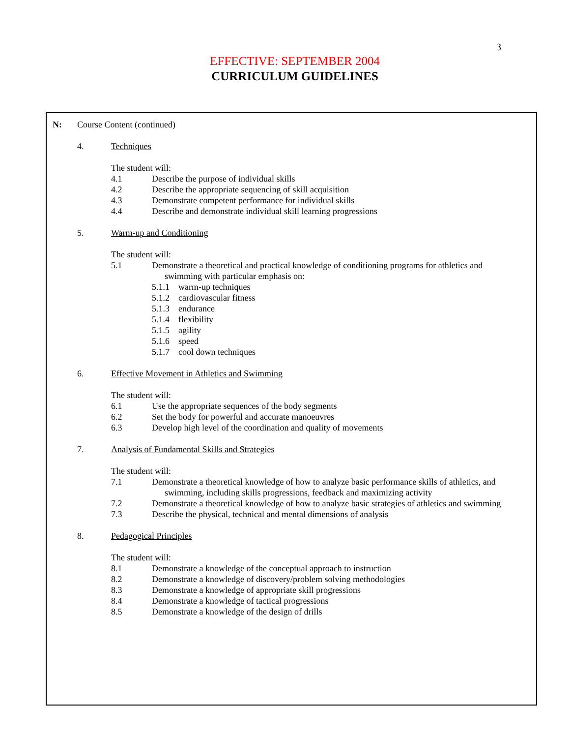3
EFFECTIVE: SEPTEMBER 2004
CURRICULUM GUIDELINES
N: Course Content (continued)
4. Techniques
The student will:
4.1 Describe the purpose of individual skills
4.2 Describe the appropriate sequencing of skill acquisition
4.3 Demonstrate competent performance for individual skills
4.4 Describe and demonstrate individual skill learning progressions
5. Warm-up and Conditioning
The student will:
5.1 Demonstrate a theoretical and practical knowledge of conditioning programs for athletics and
swimming with particular emphasis on:
5.1.1 warm-up techniques
5.1.2 cardiovascular fitness
5.1.3 endurance
5.1.4 flexibility
5.1.5 agility
5.1.6 speed
5.1.7 cool down techniques
6. Effective Movement in Athletics and Swimming
The student will:
6.1 Use the appropriate sequences of the body segments
6.2 Set the body for powerful and accurate manoeuvres
6.3 Develop high level of the coordination and quality of movements
7. Analysis of Fundamental Skills and Strategies
The student will:
7.1 Demonstrate a theoretical knowledge of how to analyze basic performance skills of athletics, and
swimming, including skills progressions, feedback and maximizing activity
7.2 Demonstrate a theoretical knowledge of how to analyze basic strategies of athletics and swimming
7.3 Describe the physical, technical and mental dimensions of analysis
8. Pedagogical Principles
The student will:
8.1 Demonstrate a knowledge of the conceptual approach to instruction
8.2 Demonstrate a knowledge of discovery/problem solving methodologies
8.3 Demonstrate a knowledge of appropriate skill progressions
8.4 Demonstrate a knowledge of tactical progressions
8.5 Demonstrate a knowledge of the design of drills